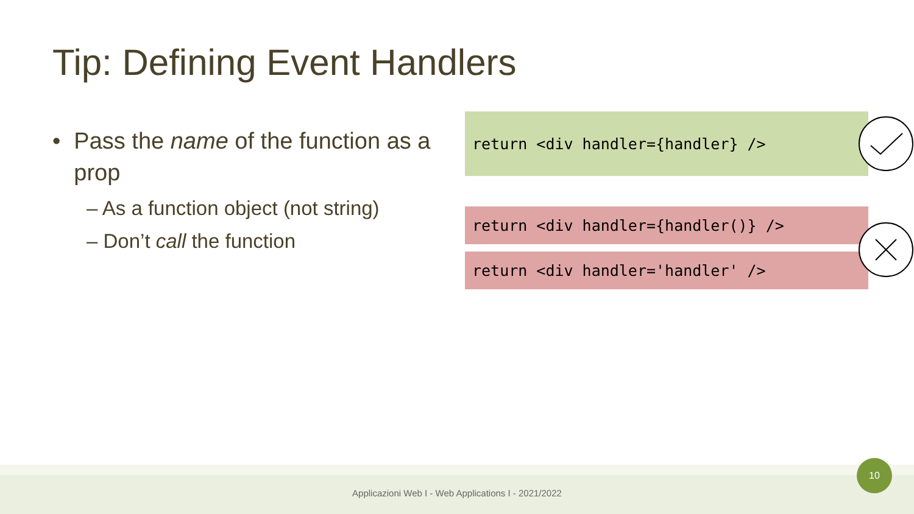Tip: Defining Event Handlers
• Pass the name of the function as a prop
– As a function object (not string)
– Don’t call the function
return <div handler={handler} />
return <div handler={handler()} />
return <div handler='handler' />
Applicazioni Web I - Web Applications I - 2021/2022
10